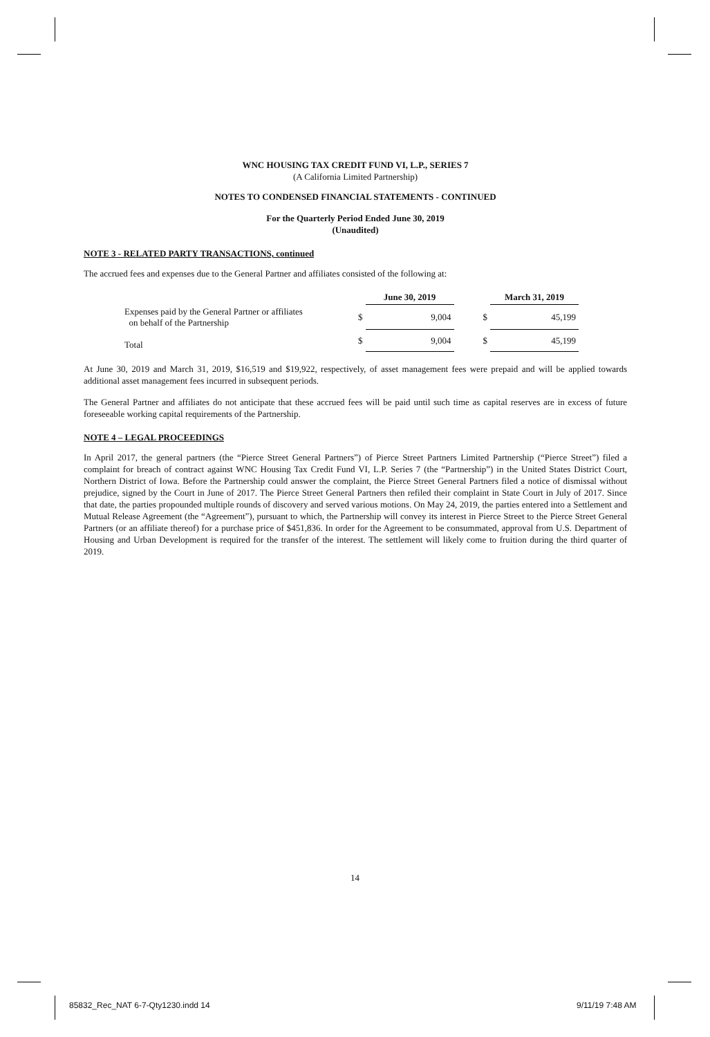WNC HOUSING TAX CREDIT FUND VI, L.P., SERIES 7
(A California Limited Partnership)
NOTES TO CONDENSED FINANCIAL STATEMENTS - CONTINUED
For the Quarterly Period Ended June 30, 2019
(Unaudited)
NOTE 3 - RELATED PARTY TRANSACTIONS, continued
The accrued fees and expenses due to the General Partner and affiliates consisted of the following at:
| | | June 30, 2019 | | | March 31, 2019 |
| --- | --- | --- | --- | --- | --- |
| Expenses paid by the General Partner or affiliates on behalf of the Partnership | $ | 9,004 | | $ | 45,199 |
| Total | $ | 9,004 | | $ | 45,199 |
At June 30, 2019 and March 31, 2019, $16,519 and $19,922, respectively, of asset management fees were prepaid and will be applied towards additional asset management fees incurred in subsequent periods.
The General Partner and affiliates do not anticipate that these accrued fees will be paid until such time as capital reserves are in excess of future foreseeable working capital requirements of the Partnership.
NOTE 4 – LEGAL PROCEEDINGS
In April 2017, the general partners (the “Pierce Street General Partners”) of Pierce Street Partners Limited Partnership (“Pierce Street”) filed a complaint for breach of contract against WNC Housing Tax Credit Fund VI, L.P. Series 7 (the “Partnership”) in the United States District Court, Northern District of Iowa. Before the Partnership could answer the complaint, the Pierce Street General Partners filed a notice of dismissal without prejudice, signed by the Court in June of 2017. The Pierce Street General Partners then refiled their complaint in State Court in July of 2017. Since that date, the parties propounded multiple rounds of discovery and served various motions. On May 24, 2019, the parties entered into a Settlement and Mutual Release Agreement (the “Agreement”), pursuant to which, the Partnership will convey its interest in Pierce Street to the Pierce Street General Partners (or an affiliate thereof) for a purchase price of $451,836. In order for the Agreement to be consummated, approval from U.S. Department of Housing and Urban Development is required for the transfer of the interest. The settlement will likely come to fruition during the third quarter of 2019.
14
85832_Rec_NAT 6-7-Qty1230.indd 14
9/11/19 7:48 AM